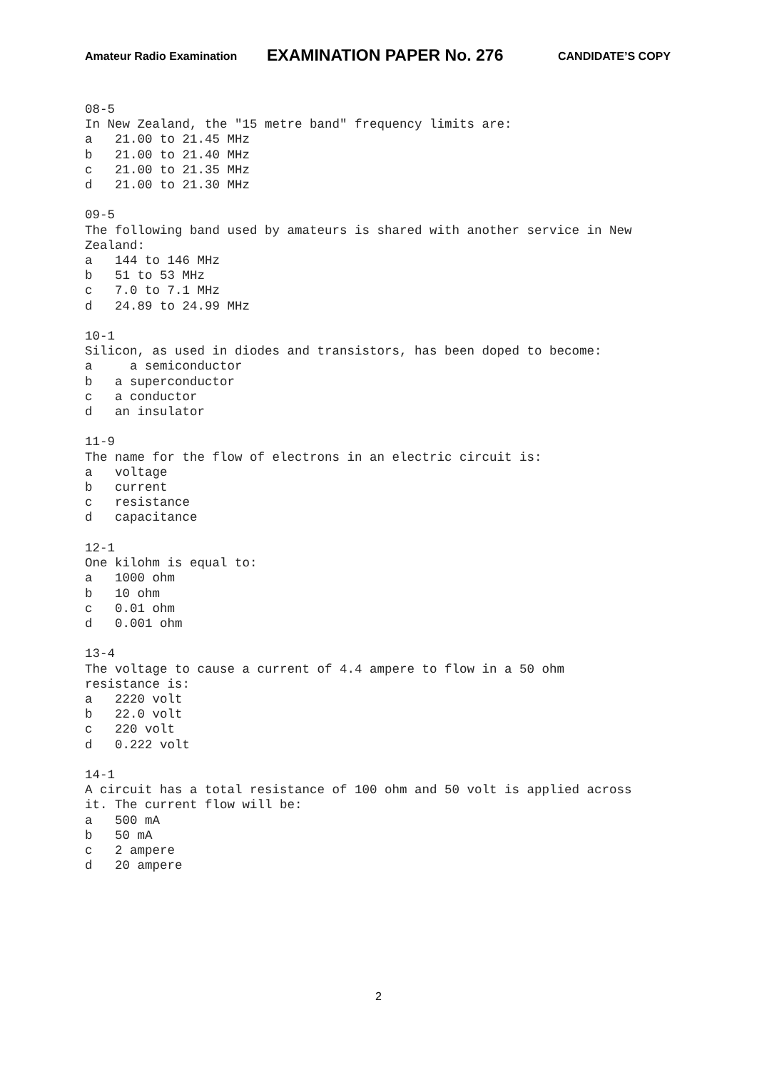Amateur Radio Examination EXAMINATION PAPER No. 276 CANDIDATE’S COPY
08-5
In New Zealand, the "15 metre band" frequency limits are:
a   21.00 to 21.45 MHz
b   21.00 to 21.40 MHz
c   21.00 to 21.35 MHz
d   21.00 to 21.30 MHz

09-5
The following band used by amateurs is shared with another service in New
Zealand:
a   144 to 146 MHz
b   51 to 53 MHz
c   7.0 to 7.1 MHz
d   24.89 to 24.99 MHz

10-1
Silicon, as used in diodes and transistors, has been doped to become:
a     a semiconductor
b   a superconductor
c   a conductor
d   an insulator

11-9
The name for the flow of electrons in an electric circuit is:
a   voltage
b   current
c   resistance
d   capacitance

12-1
One kilohm is equal to:
a   1000 ohm
b   10 ohm
c   0.01 ohm
d   0.001 ohm

13-4
The voltage to cause a current of 4.4 ampere to flow in a 50 ohm
resistance is:
a   2220 volt
b   22.0 volt
c   220 volt
d   0.222 volt

14-1
A circuit has a total resistance of 100 ohm and 50 volt is applied across
it. The current flow will be:
a   500 mA
b   50 mA
c   2 ampere
d   20 ampere
2